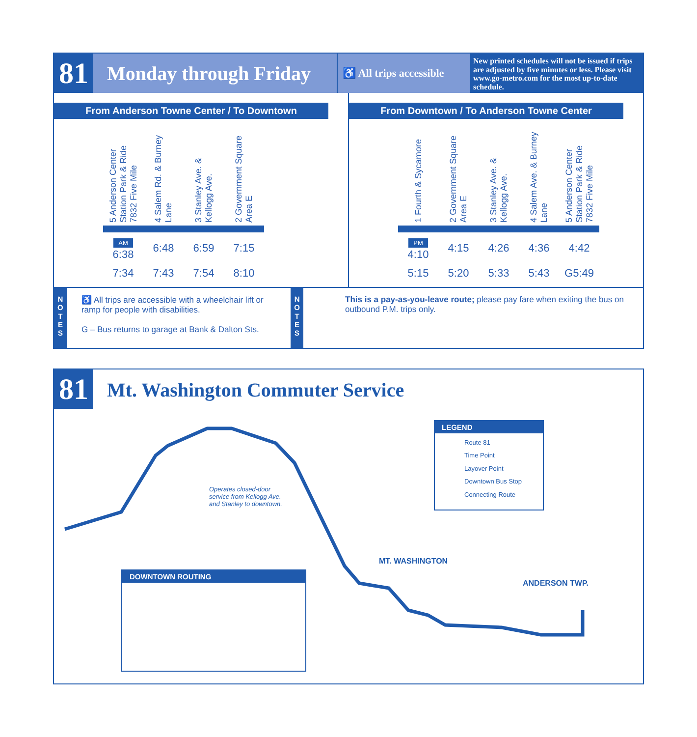81
Monday through Friday
♿ All trips accessible
New printed schedules will not be issued if trips are adjusted by five minutes or less. Please visit www.go-metro.com for the most up-to-date schedule.
From Anderson Towne Center / To Downtown
| 5 Anderson Center Station Park & Ride 7832 Five Mile | 4 Salem Rd. & Burney Lane | 3 Stanley Ave. & Kellogg Ave. | 2 Government Square Area E |
| --- | --- | --- | --- |
| AM 6:38 | 6:48 | 6:59 | 7:15 |
| 7:34 | 7:43 | 7:54 | 8:10 |
From Downtown / To Anderson Towne Center
| 1 Fourth & Sycamore | 2 Government Square Area E | 3 Stanley Ave. & Kellogg Ave. | 4 Salem Ave. & Burney Lane | 5 Anderson Center Station Park & Ride 7832 Five Mile |
| --- | --- | --- | --- | --- |
| PM 4:10 | 4:15 | 4:26 | 4:36 | 4:42 |
| 5:15 | 5:20 | 5:33 | 5:43 | G5:49 |
N
O
T
E
S
♿ All trips are accessible with a wheelchair lift or ramp for people with disabilities.
G – Bus returns to garage at Bank & Dalton Sts.
N
O
T
E
S
This is a pay-as-you-leave route; please pay fare when exiting the bus on outbound P.M. trips only.
81
Mt. Washington Commuter Service
MT. WASHINGTON
ANDERSON TWP.
Operates closed-door
service from Kellogg Ave.
and Stanley to downtown.
DOWNTOWN ROUTING
LEGEND
Route 81
Time Point
Layover Point
Downtown Bus Stop
Connecting Route